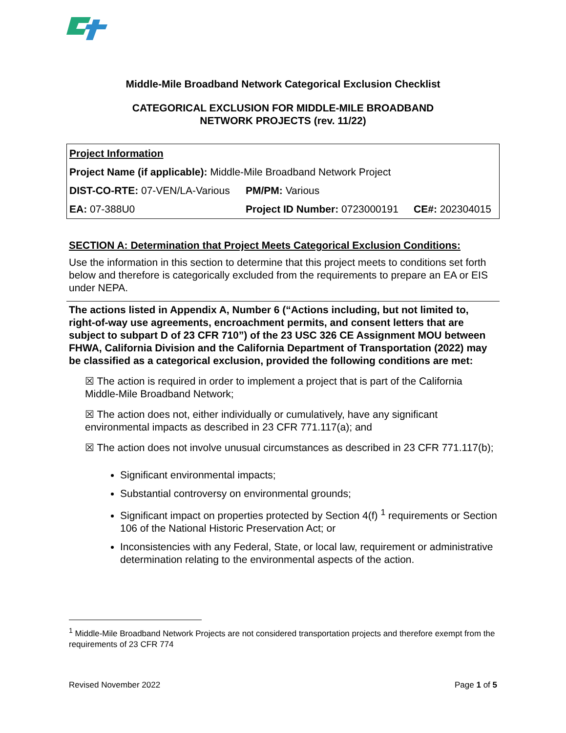Middle-Mile Broadband Network Categorical Exclusion Checklist
CATEGORICAL EXCLUSION FOR MIDDLE-MILE BROADBAND
NETWORK PROJECTS (rev. 11/22)
| Project Information | | |
| Project Name (if applicable): Middle-Mile Broadband Network Project | | |
| DIST-CO-RTE: 07-VEN/LA-Various | PM/PM: Various | |
| EA: 07-388U0 | Project ID Number: 0723000191 | CE#: 202304015 |
SECTION A: Determination that Project Meets Categorical Exclusion Conditions:
Use the information in this section to determine that this project meets to conditions set forth below and therefore is categorically excluded from the requirements to prepare an EA or EIS under NEPA.
The actions listed in Appendix A, Number 6 (“Actions including, but not limited to, right-of-way use agreements, encroachment permits, and consent letters that are subject to subpart D of 23 CFR 710”) of the 23 USC 326 CE Assignment MOU between FHWA, California Division and the California Department of Transportation (2022) may be classified as a categorical exclusion, provided the following conditions are met:
☒ The action is required in order to implement a project that is part of the California Middle-Mile Broadband Network;
☒ The action does not, either individually or cumulatively, have any significant environmental impacts as described in 23 CFR 771.117(a); and
☒ The action does not involve unusual circumstances as described in 23 CFR 771.117(b);
Significant environmental impacts;
Substantial controversy on environmental grounds;
Significant impact on properties protected by Section 4(f) <sup>1</sup> requirements or Section 106 of the National Historic Preservation Act; or
Inconsistencies with any Federal, State, or local law, requirement or administrative determination relating to the environmental aspects of the action.
<sup>1</sup> Middle-Mile Broadband Network Projects are not considered transportation projects and therefore exempt from the requirements of 23 CFR 774
Revised November 2022 Page 1 of 5